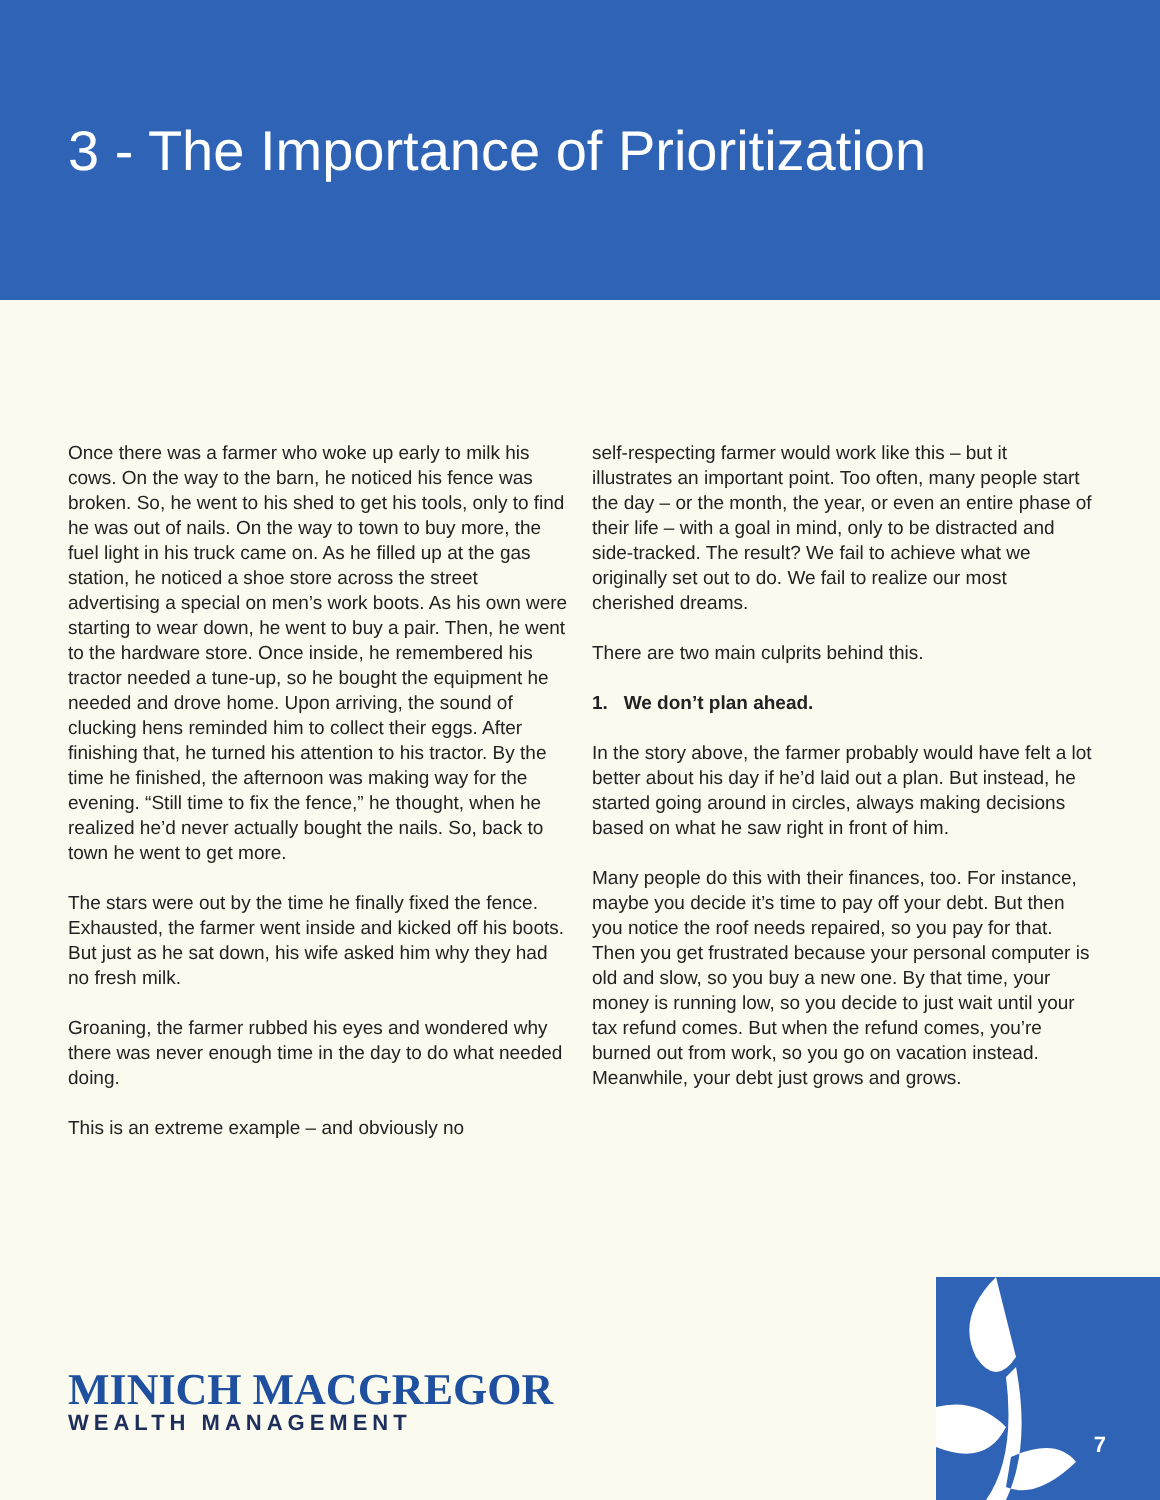3 - The Importance of Prioritization
Once there was a farmer who woke up early to milk his cows. On the way to the barn, he noticed his fence was broken. So, he went to his shed to get his tools, only to find he was out of nails. On the way to town to buy more, the fuel light in his truck came on. As he filled up at the gas station, he noticed a shoe store across the street advertising a special on men’s work boots. As his own were starting to wear down, he went to buy a pair. Then, he went to the hardware store. Once inside, he remembered his tractor needed a tune-up, so he bought the equipment he needed and drove home. Upon arriving, the sound of clucking hens reminded him to collect their eggs. After finishing that, he turned his attention to his tractor. By the time he finished, the afternoon was making way for the evening. “Still time to fix the fence,” he thought, when he realized he’d never actually bought the nails. So, back to town he went to get more.
The stars were out by the time he finally fixed the fence. Exhausted, the farmer went inside and kicked off his boots. But just as he sat down, his wife asked him why they had no fresh milk.
Groaning, the farmer rubbed his eyes and wondered why there was never enough time in the day to do what needed doing.
This is an extreme example – and obviously no
self-respecting farmer would work like this – but it illustrates an important point. Too often, many people start the day – or the month, the year, or even an entire phase of their life – with a goal in mind, only to be distracted and side-tracked. The result? We fail to achieve what we originally set out to do. We fail to realize our most cherished dreams.
There are two main culprits behind this.
1. We don’t plan ahead.
In the story above, the farmer probably would have felt a lot better about his day if he’d laid out a plan. But instead, he started going around in circles, always making decisions based on what he saw right in front of him.
Many people do this with their finances, too. For instance, maybe you decide it’s time to pay off your debt. But then you notice the roof needs repaired, so you pay for that. Then you get frustrated because your personal computer is old and slow, so you buy a new one. By that time, your money is running low, so you decide to just wait until your tax refund comes. But when the refund comes, you’re burned out from work, so you go on vacation instead. Meanwhile, your debt just grows and grows.
MINICH MACGREGOR
WEALTH MANAGEMENT
7